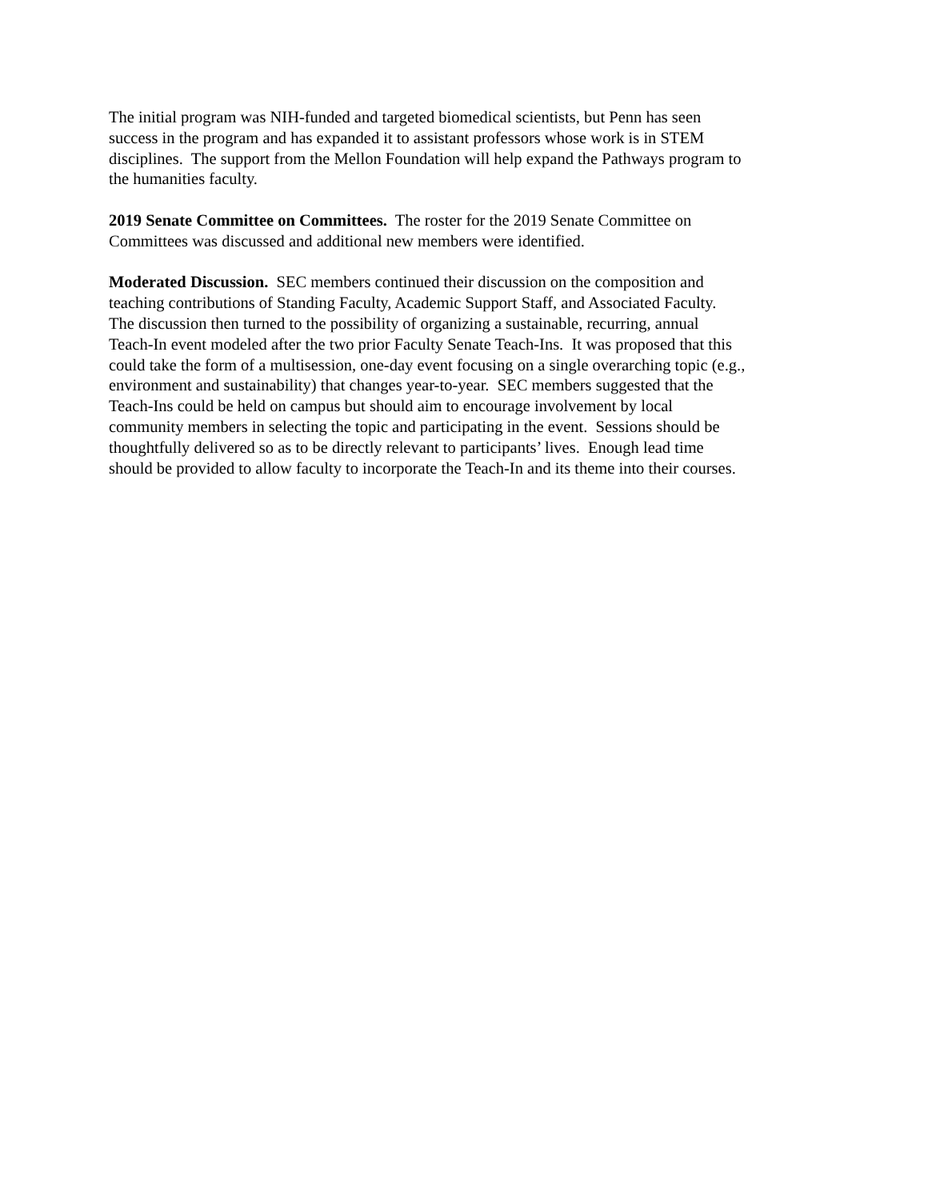The initial program was NIH-funded and targeted biomedical scientists, but Penn has seen
success in the program and has expanded it to assistant professors whose work is in STEM
disciplines. The support from the Mellon Foundation will help expand the Pathways program to
the humanities faculty.
2019 Senate Committee on Committees. The roster for the 2019 Senate Committee on
Committees was discussed and additional new members were identified.
Moderated Discussion. SEC members continued their discussion on the composition and
teaching contributions of Standing Faculty, Academic Support Staff, and Associated Faculty.
The discussion then turned to the possibility of organizing a sustainable, recurring, annual
Teach-In event modeled after the two prior Faculty Senate Teach-Ins. It was proposed that this
could take the form of a multisession, one-day event focusing on a single overarching topic (e.g.,
environment and sustainability) that changes year-to-year. SEC members suggested that the
Teach-Ins could be held on campus but should aim to encourage involvement by local
community members in selecting the topic and participating in the event. Sessions should be
thoughtfully delivered so as to be directly relevant to participants’ lives. Enough lead time
should be provided to allow faculty to incorporate the Teach-In and its theme into their courses.